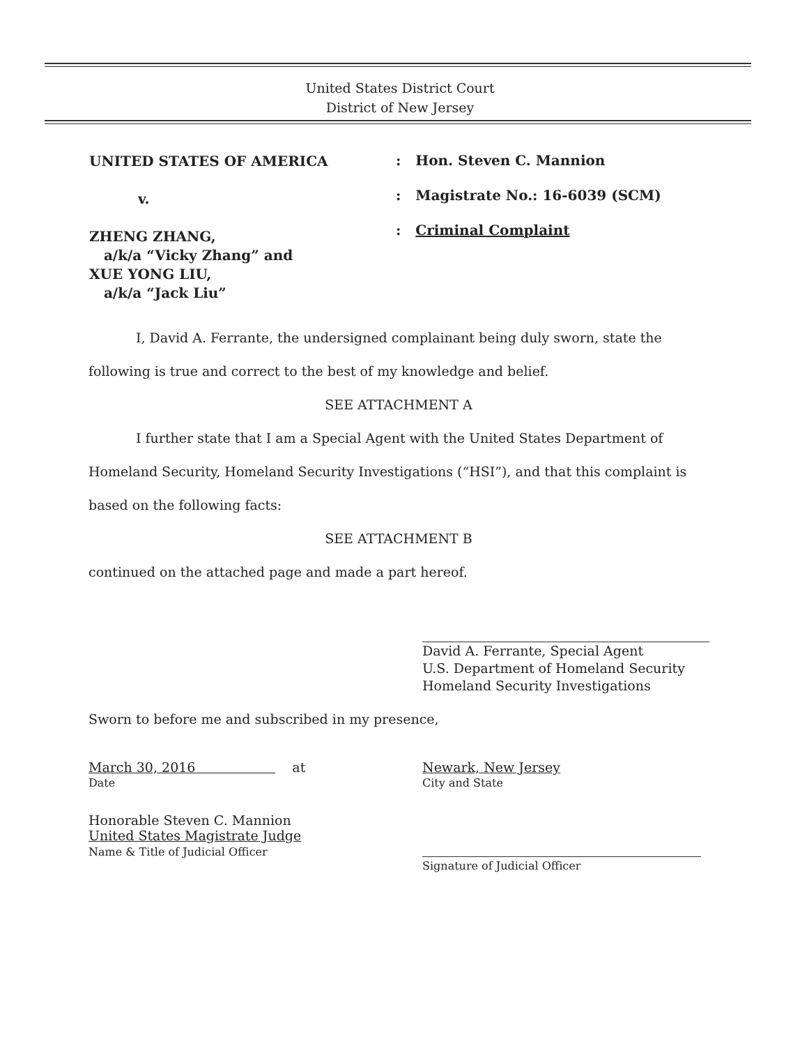United States District Court
District of New Jersey
UNITED STATES OF AMERICA
v.
ZHENG ZHANG,
a/k/a “Vicky Zhang” and
XUE YONG LIU,
a/k/a “Jack Liu”
: Hon. Steven C. Mannion
: Magistrate No.: 16-6039 (SCM)
: Criminal Complaint
I, David A. Ferrante, the undersigned complainant being duly sworn, state the following is true and correct to the best of my knowledge and belief.
SEE ATTACHMENT A
I further state that I am a Special Agent with the United States Department of Homeland Security, Homeland Security Investigations (“HSI”), and that this complaint is based on the following facts:
SEE ATTACHMENT B
continued on the attached page and made a part hereof.
David A. Ferrante, Special Agent
U.S. Department of Homeland Security
Homeland Security Investigations
Sworn to before me and subscribed in my presence,
March 30, 2016 at
Date
Newark, New Jersey
City and State
Honorable Steven C. Mannion
United States Magistrate Judge
Name & Title of Judicial Officer
Signature of Judicial Officer